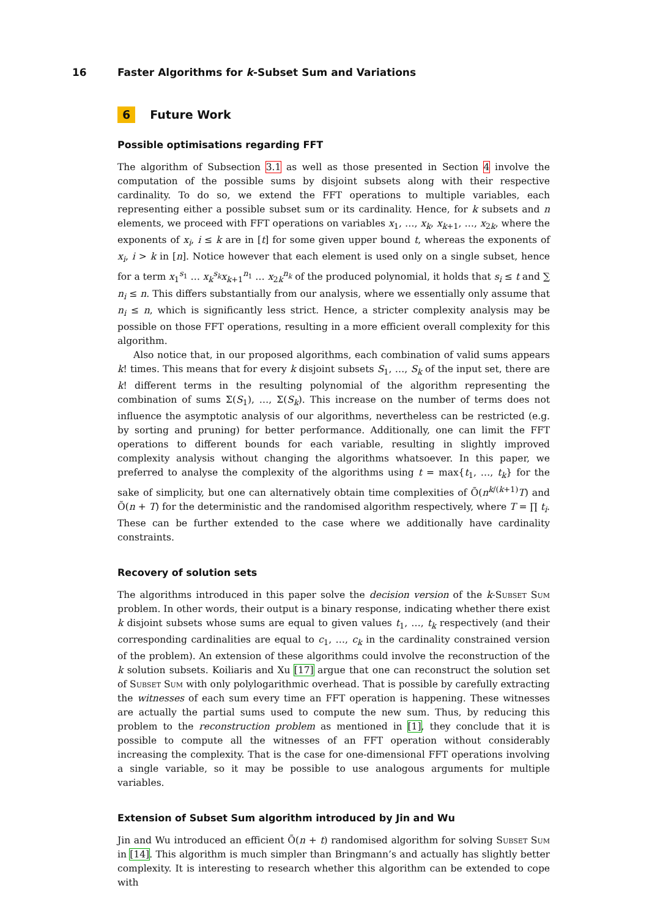16 Faster Algorithms for k-Subset Sum and Variations
6 Future Work
Possible optimisations regarding FFT
The algorithm of Subsection 3.1 as well as those presented in Section 4 involve the computation of the possible sums by disjoint subsets along with their respective cardinality. To do so, we extend the FFT operations to multiple variables, each representing either a possible subset sum or its cardinality. Hence, for k subsets and n elements, we proceed with FFT operations on variables x<sub>1</sub>, …, x<sub>k</sub>, x<sub>k+1</sub>, …, x<sub>2k</sub>, where the exponents of x<sub>i</sub>, i ≤ k are in [t] for some given upper bound t, whereas the exponents of x<sub>i</sub>, i > k in [n]. Notice however that each element is used only on a single subset, hence for a term x<sub>1</sub><sup>s<sub>1</sub></sup> … x<sub>k</sub><sup>s<sub>k</sub></sup>x<sub>k+1</sub><sup>n<sub>1</sub></sup> … x<sub>2k</sub><sup>n<sub>k</sub></sup> of the produced polynomial, it holds that s<sub>i</sub> ≤ t and ∑ n<sub>i</sub> ≤ n. This differs substantially from our analysis, where we essentially only assume that n<sub>i</sub> ≤ n, which is significantly less strict. Hence, a stricter complexity analysis may be possible on those FFT operations, resulting in a more efficient overall complexity for this algorithm.
Also notice that, in our proposed algorithms, each combination of valid sums appears k! times. This means that for every k disjoint subsets S<sub>1</sub>, …, S<sub>k</sub> of the input set, there are k! different terms in the resulting polynomial of the algorithm representing the combination of sums Σ(S<sub>1</sub>), …, Σ(S<sub>k</sub>). This increase on the number of terms does not influence the asymptotic analysis of our algorithms, nevertheless can be restricted (e.g. by sorting and pruning) for better performance. Additionally, one can limit the FFT operations to different bounds for each variable, resulting in slightly improved complexity analysis without changing the algorithms whatsoever. In this paper, we preferred to analyse the complexity of the algorithms using t = max{t<sub>1</sub>, …, t<sub>k</sub>} for the sake of simplicity, but one can alternatively obtain time complexities of Õ(n<sup>k/(k+1)</sup>T) and Õ(n + T) for the deterministic and the randomised algorithm respectively, where T = ∏ t<sub>i</sub>. These can be further extended to the case where we additionally have cardinality constraints.
Recovery of solution sets
The algorithms introduced in this paper solve the decision version of the k-Subset Sum problem. In other words, their output is a binary response, indicating whether there exist k disjoint subsets whose sums are equal to given values t<sub>1</sub>, …, t<sub>k</sub> respectively (and their corresponding cardinalities are equal to c<sub>1</sub>, …, c<sub>k</sub> in the cardinality constrained version of the problem). An extension of these algorithms could involve the reconstruction of the k solution subsets. Koiliaris and Xu [17] argue that one can reconstruct the solution set of Subset Sum with only polylogarithmic overhead. That is possible by carefully extracting the witnesses of each sum every time an FFT operation is happening. These witnesses are actually the partial sums used to compute the new sum. Thus, by reducing this problem to the reconstruction problem as mentioned in [1], they conclude that it is possible to compute all the witnesses of an FFT operation without considerably increasing the complexity. That is the case for one-dimensional FFT operations involving a single variable, so it may be possible to use analogous arguments for multiple variables.
Extension of Subset Sum algorithm introduced by Jin and Wu
Jin and Wu introduced an efficient Õ(n + t) randomised algorithm for solving Subset Sum in [14]. This algorithm is much simpler than Bringmann’s and actually has slightly better complexity. It is interesting to research whether this algorithm can be extended to cope with